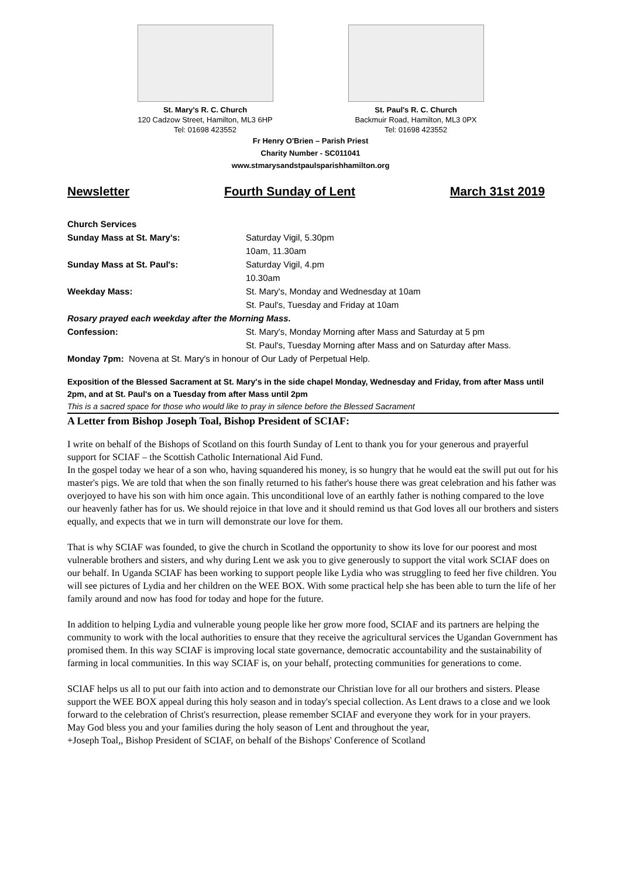St. Mary's R. C. Church
120 Cadzow Street, Hamilton, ML3 6HP
Tel: 01698 423552
St. Paul's R. C. Church
Backmuir Road, Hamilton, ML3 0PX
Tel: 01698 423552
Fr Henry O'Brien – Parish Priest
Charity Number - SC011041
www.stmarysandstpaulsparishhamilton.org
Newsletter Fourth Sunday of Lent March 31st 2019
Church Services
Sunday Mass at St. Mary's: Saturday Vigil, 5.30pm
10am, 11.30am
Sunday Mass at St. Paul's: Saturday Vigil, 4.pm
10.30am
Weekday Mass: St. Mary's, Monday and Wednesday at 10am
St. Paul's, Tuesday and Friday at 10am
Rosary prayed each weekday after the Morning Mass.
Confession: St. Mary's, Monday Morning after Mass and Saturday at 5 pm
St. Paul's, Tuesday Morning after Mass and on Saturday after Mass.
Monday 7pm: Novena at St. Mary's in honour of Our Lady of Perpetual Help.
Exposition of the Blessed Sacrament at St. Mary's in the side chapel Monday, Wednesday and Friday, from after Mass until 2pm, and at St. Paul's on a Tuesday from after Mass until 2pm
This is a sacred space for those who would like to pray in silence before the Blessed Sacrament
A Letter from Bishop Joseph Toal, Bishop President of SCIAF:
I write on behalf of the Bishops of Scotland on this fourth Sunday of Lent to thank you for your generous and prayerful support for SCIAF – the Scottish Catholic International Aid Fund.
In the gospel today we hear of a son who, having squandered his money, is so hungry that he would eat the swill put out for his master's pigs. We are told that when the son finally returned to his father's house there was great celebration and his father was overjoyed to have his son with him once again. This unconditional love of an earthly father is nothing compared to the love our heavenly father has for us. We should rejoice in that love and it should remind us that God loves all our brothers and sisters equally, and expects that we in turn will demonstrate our love for them.
That is why SCIAF was founded, to give the church in Scotland the opportunity to show its love for our poorest and most vulnerable brothers and sisters, and why during Lent we ask you to give generously to support the vital work SCIAF does on our behalf. In Uganda SCIAF has been working to support people like Lydia who was struggling to feed her five children. You will see pictures of Lydia and her children on the WEE BOX. With some practical help she has been able to turn the life of her family around and now has food for today and hope for the future.
In addition to helping Lydia and vulnerable young people like her grow more food, SCIAF and its partners are helping the community to work with the local authorities to ensure that they receive the agricultural services the Ugandan Government has promised them. In this way SCIAF is improving local state governance, democratic accountability and the sustainability of farming in local communities. In this way SCIAF is, on your behalf, protecting communities for generations to come.
SCIAF helps us all to put our faith into action and to demonstrate our Christian love for all our brothers and sisters. Please support the WEE BOX appeal during this holy season and in today's special collection. As Lent draws to a close and we look forward to the celebration of Christ's resurrection, please remember SCIAF and everyone they work for in your prayers.
May God bless you and your families during the holy season of Lent and throughout the year,
+Joseph Toal,, Bishop President of SCIAF, on behalf of the Bishops' Conference of Scotland